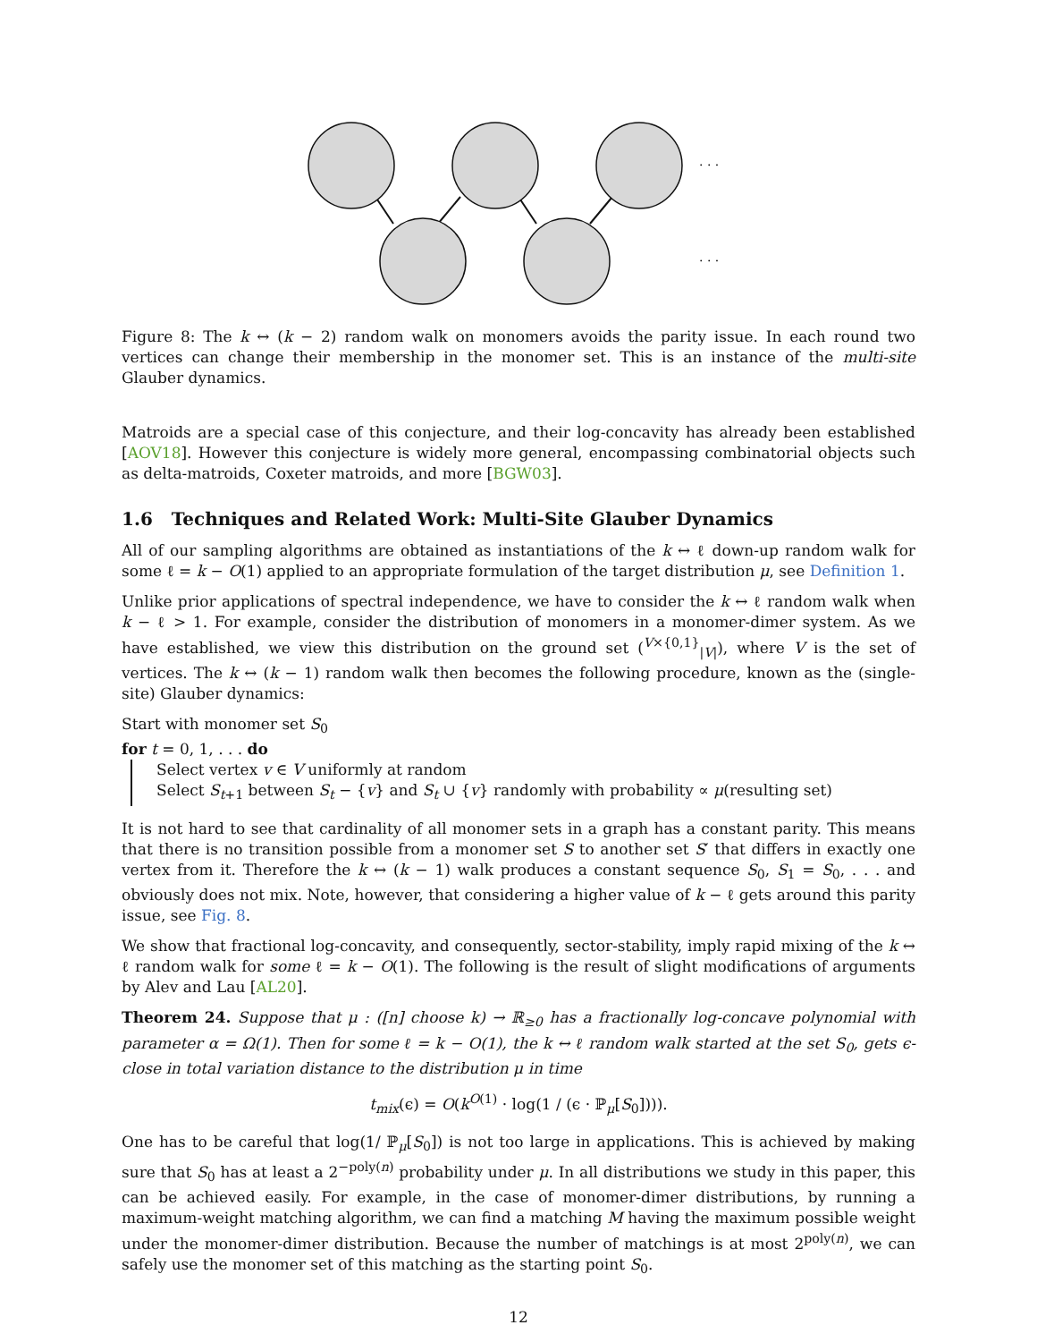. . .
. . .
Figure 8: The k ↔ (k − 2) random walk on monomers avoids the parity issue. In each round two vertices can change their membership in the monomer set. This is an instance of the multi-site Glauber dynamics.
Matroids are a special case of this conjecture, and their log-concavity has already been established [AOV18]. However this conjecture is widely more general, encompassing combinatorial objects such as delta-matroids, Coxeter matroids, and more [BGW03].
1.6 Techniques and Related Work: Multi-Site Glauber Dynamics
All of our sampling algorithms are obtained as instantiations of the k ↔ ℓ down-up random walk for some ℓ = k − O(1) applied to an appropriate formulation of the target distribution μ, see Definition 1.
Unlike prior applications of spectral independence, we have to consider the k ↔ ℓ random walk when k − ℓ > 1. For example, consider the distribution of monomers in a monomer-dimer system. As we have established, we view this distribution on the ground set (<sup>V×{0,1}</sup><sub>|V|</sub>), where V is the set of vertices. The k ↔ (k − 1) random walk then becomes the following procedure, known as the (single-site) Glauber dynamics:
Start with monomer set S<sub>0</sub>
for t = 0, 1, . . . do
Select vertex v ∈ V uniformly at random
Select S<sub>t+1</sub> between S<sub>t</sub> − {v} and S<sub>t</sub> ∪ {v} randomly with probability ∝ μ(resulting set)
It is not hard to see that cardinality of all monomer sets in a graph has a constant parity. This means that there is no transition possible from a monomer set S to another set S′ that differs in exactly one vertex from it. Therefore the k ↔ (k − 1) walk produces a constant sequence S<sub>0</sub>, S<sub>1</sub> = S<sub>0</sub>, . . . and obviously does not mix. Note, however, that considering a higher value of k − ℓ gets around this parity issue, see Fig. 8.
We show that fractional log-concavity, and consequently, sector-stability, imply rapid mixing of the k ↔ ℓ random walk for some ℓ = k − O(1). The following is the result of slight modifications of arguments by Alev and Lau [AL20].
Theorem 24. Suppose that μ : ([n] choose k) → ℝ<sub>≥0</sub> has a fractionally log-concave polynomial with parameter α = Ω(1). Then for some ℓ = k − O(1), the k ↔ ℓ random walk started at the set S<sub>0</sub>, gets ϵ-close in total variation distance to the distribution μ in time
t<sub>mix</sub>(ϵ) = O(k<sup>O(1)</sup> · log(1 / (ϵ · ℙ<sub>μ</sub>[S<sub>0</sub>]))).
One has to be careful that log(1/ ℙ<sub>μ</sub>[S<sub>0</sub>]) is not too large in applications. This is achieved by making sure that S<sub>0</sub> has at least a 2<sup>−poly(n)</sup> probability under μ. In all distributions we study in this paper, this can be achieved easily. For example, in the case of monomer-dimer distributions, by running a maximum-weight matching algorithm, we can find a matching M having the maximum possible weight under the monomer-dimer distribution. Because the number of matchings is at most 2<sup>poly(n)</sup>, we can safely use the monomer set of this matching as the starting point S<sub>0</sub>.
12